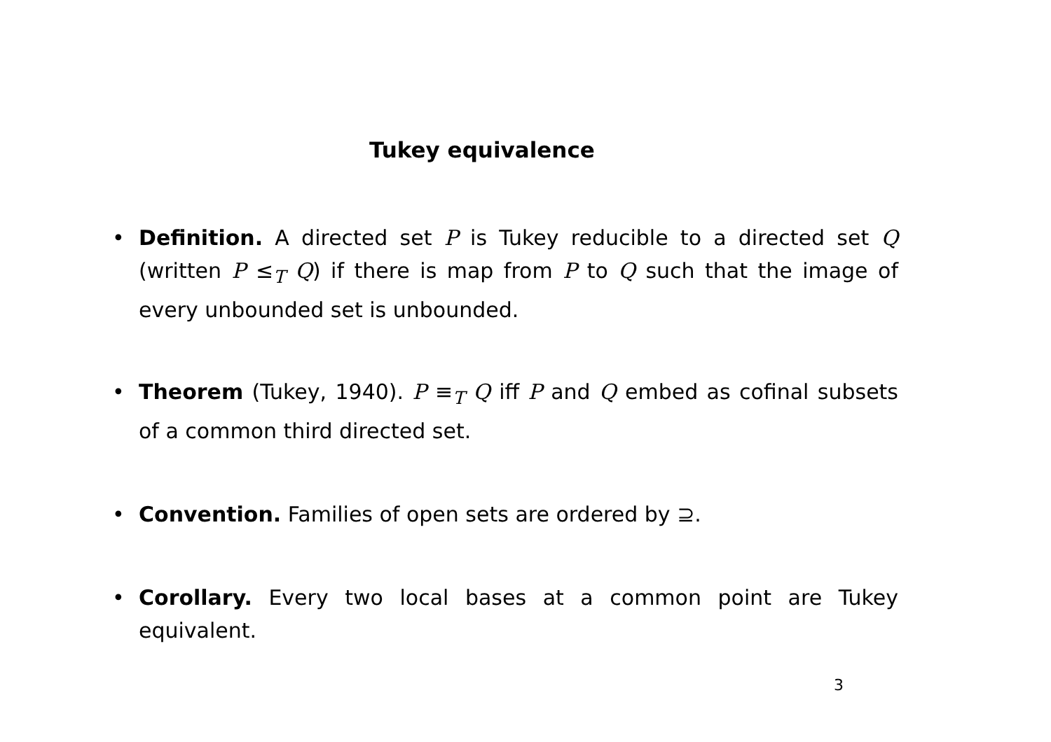Tukey equivalence
• Definition. A directed set P is Tukey reducible to a directed set Q (written P ≤<sub>T</sub> Q) if there is map from P to Q such that the image of every unbounded set is unbounded.
• Theorem (Tukey, 1940). P ≡<sub>T</sub> Q iff P and Q embed as cofinal subsets of a common third directed set.
• Convention. Families of open sets are ordered by ⊇.
• Corollary. Every two local bases at a common point are Tukey equivalent.
3